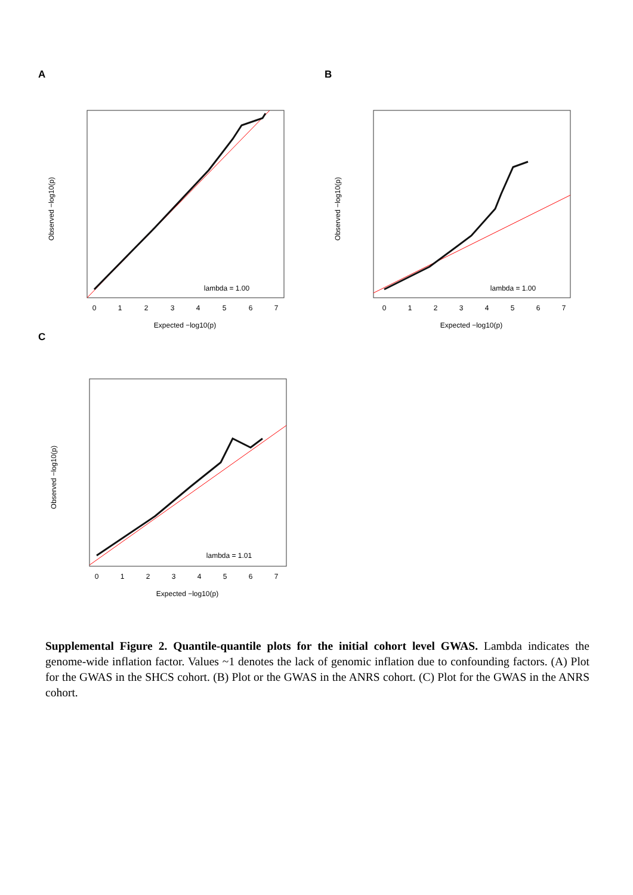A
0
1
2
3
4
5
6
7
Expected −log10(p)
lambda = 1.00
Observed −log10(p)
B
0
1
2
3
4
5
6
7
Expected −log10(p)
lambda = 1.00
Observed −log10(p)
C
0
1
2
3
4
5
6
7
Expected −log10(p)
lambda = 1.01
Observed −log10(p)
Supplemental Figure 2. Quantile-quantile plots for the initial cohort level GWAS. Lambda indicates the genome-wide inflation factor. Values ~1 denotes the lack of genomic inflation due to confounding factors. (A) Plot for the GWAS in the SHCS cohort. (B) Plot or the GWAS in the ANRS cohort. (C) Plot for the GWAS in the ANRS cohort.